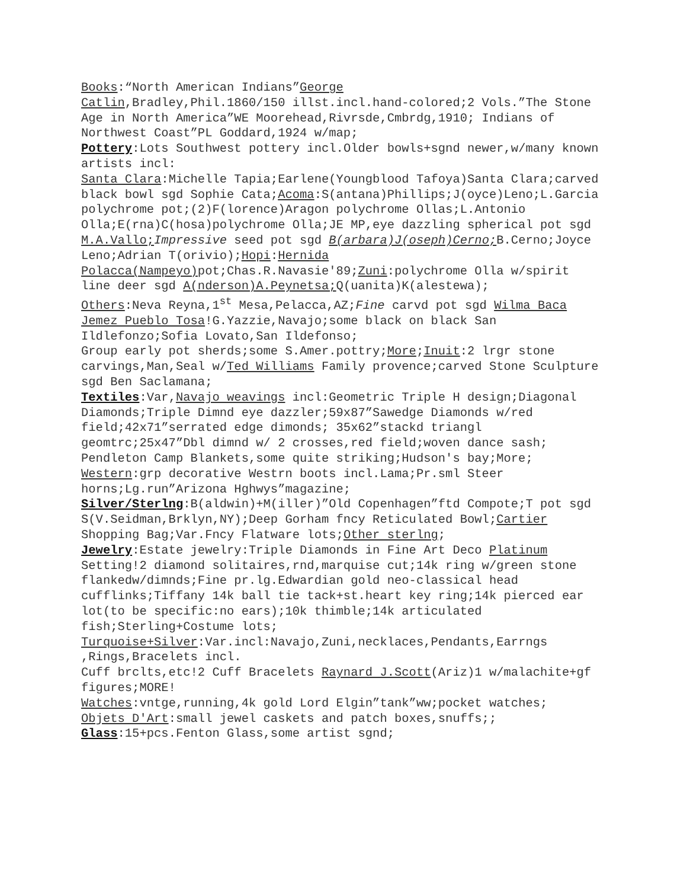Books:“North American Indians”George
Catlin,Bradley,Phil.1860/150 illst.incl.hand-colored;2 Vols.”The Stone Age in North America”WE Moorehead,Rivrsde,Cmbrdg,1910; Indians of Northwest Coast”PL Goddard,1924 w/map;
Pottery:Lots Southwest pottery incl.Older bowls+sgnd newer,w/many known artists incl:
Santa Clara:Michelle Tapia;Earlene(Youngblood Tafoya)Santa Clara;carved black bowl sgd Sophie Cata;Acoma:S(antana)Phillips;J(oyce)Leno;L.Garcia polychrome pot;(2)F(lorence)Aragon polychrome Ollas;L.Antonio Olla;E(rna)C(hosa)polychrome Olla;JE MP,eye dazzling spherical pot sgd M.A.Vallo; Impressive seed pot sgd B(arbara)J(oseph)Cerno; B.Cerno;Joyce Leno;Adrian T(orivio);Hopi:Hernida Polacca(Nampeyo) pot;Chas.R.Navasie'89;Zuni:polychrome Olla w/spirit line deer sgd A(nderson)A.Peynetsa; Q(uanita)K(alestewa);
Others:Neva Reyna,1<sup>st</sup> Mesa,Pelacca,AZ;Fine carvd pot sgd Wilma Baca Jemez Pueblo Tosa!G.Yazzie,Navajo;some black on black San Ildlefonzo;Sofia Lovato,San Ildefonso;
Group early pot sherds;some S.Amer.pottry;More;Inuit:2 lrgr stone carvings,Man,Seal w/Ted Williams Family provence;carved Stone Sculpture sgd Ben Saclamana;
Textiles:Var,Navajo weavings incl:Geometric Triple H design;Diagonal Diamonds;Triple Dimnd eye dazzler;59x87”Sawedge Diamonds w/red field;42x71”serrated edge dimonds; 35x62”stackd triangl geomtrc;25x47”Dbl dimnd w/ 2 crosses,red field;woven dance sash;
Pendleton Camp Blankets,some quite striking;Hudson's bay;More;
Western:grp decorative Westrn boots incl.Lama;Pr.sml Steer horns;Lg.run”Arizona Hghwys”magazine;
Silver/Sterlng:B(aldwin)+M(iller)”Old Copenhagen”ftd Compote;T pot sgd S(V.Seidman,Brklyn,NY);Deep Gorham fncy Reticulated Bowl;Cartier Shopping Bag;Var.Fncy Flatware lots;Other sterlng;
Jewelry:Estate jewelry:Triple Diamonds in Fine Art Deco Platinum Setting!2 diamond solitaires,rnd,marquise cut;14k ring w/green stone flankedw/dimnds;Fine pr.lg.Edwardian gold neo-classical head cufflinks;Tiffany 14k ball tie tack+st.heart key ring;14k pierced ear lot(to be specific:no ears);10k thimble;14k articulated fish;Sterling+Costume lots;
Turquoise+Silver:Var.incl:Navajo,Zuni,necklaces,Pendants,Earrngs ,Rings,Bracelets incl.
Cuff brclts,etc!2 Cuff Bracelets Raynard J.Scott(Ariz)1 w/malachite+gf figures;MORE!
Watches:vntge,running,4k gold Lord Elgin”tank”ww;pocket watches;
Objets D'Art:small jewel caskets and patch boxes,snuffs;;
Glass:15+pcs.Fenton Glass,some artist sgnd;